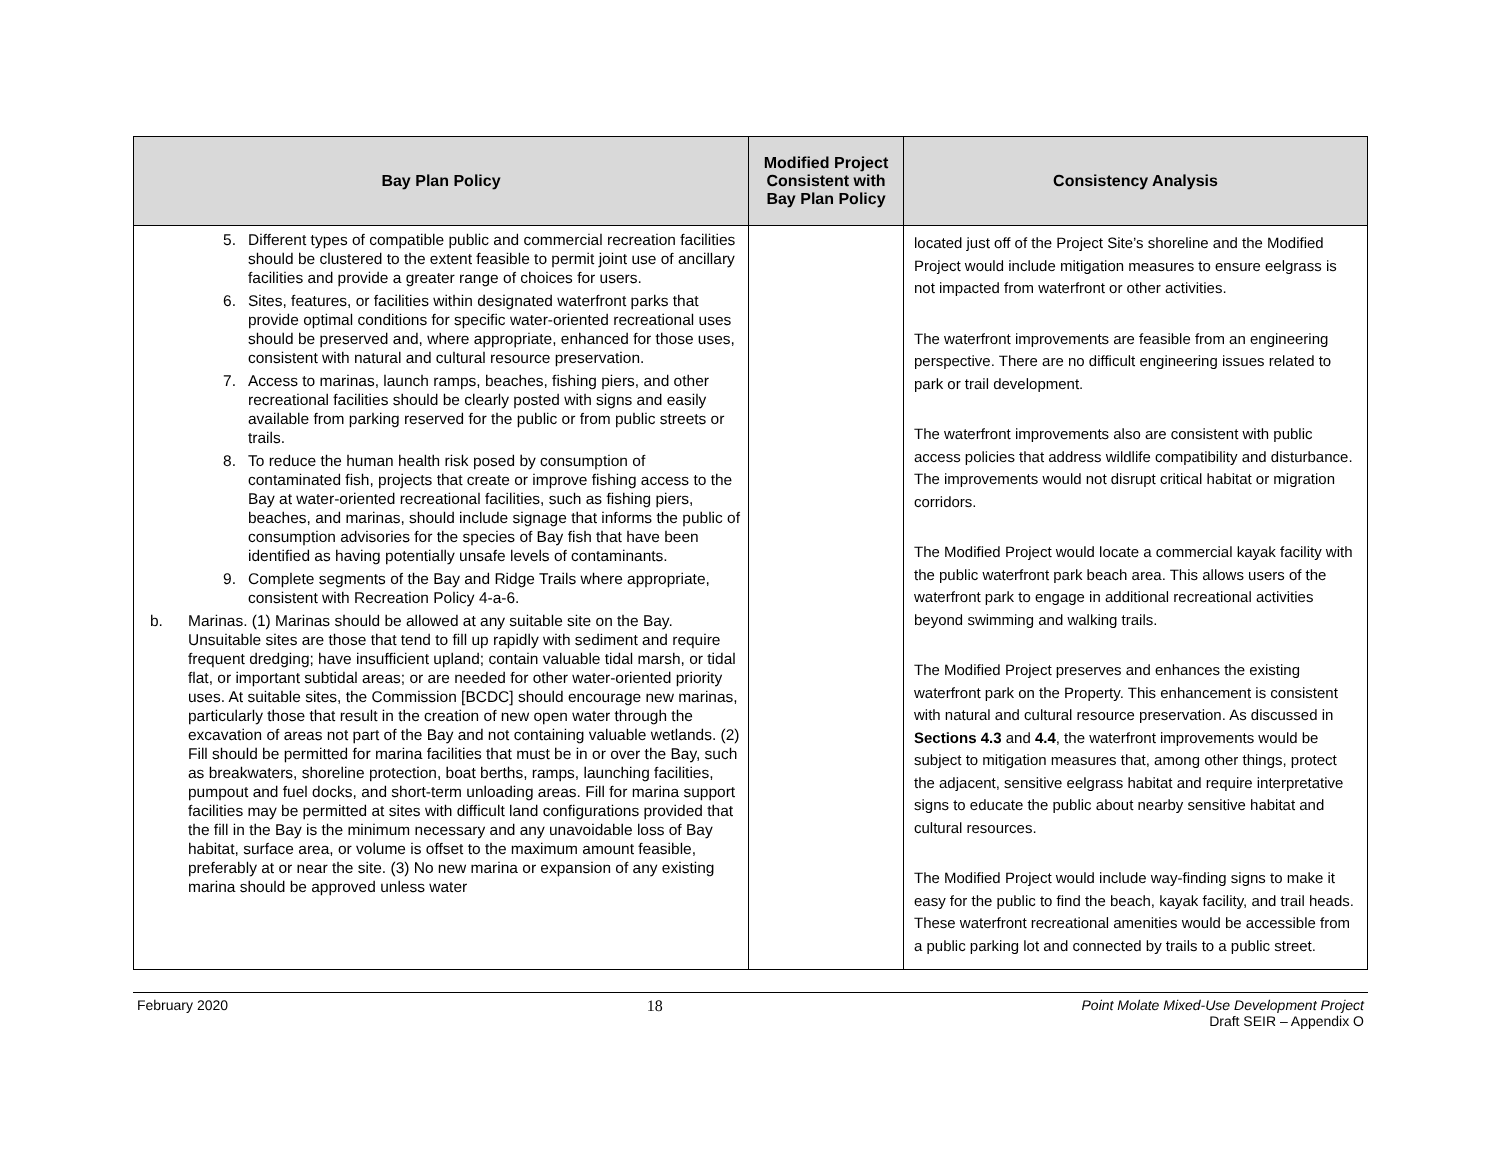| Bay Plan Policy | Modified Project Consistent with Bay Plan Policy | Consistency Analysis |
| --- | --- | --- |
| 5. Different types of compatible public and commercial recreation facilities should be clustered to the extent feasible to permit joint use of ancillary facilities and provide a greater range of choices for users. 6. Sites, features, or facilities within designated waterfront parks that provide optimal conditions for specific water-oriented recreational uses should be preserved and, where appropriate, enhanced for those uses, consistent with natural and cultural resource preservation. 7. Access to marinas, launch ramps, beaches, fishing piers, and other recreational facilities should be clearly posted with signs and easily available from parking reserved for the public or from public streets or trails. 8. To reduce the human health risk posed by consumption of contaminated fish, projects that create or improve fishing access to the Bay at water-oriented recreational facilities, such as fishing piers, beaches, and marinas, should include signage that informs the public of consumption advisories for the species of Bay fish that have been identified as having potentially unsafe levels of contaminants. 9. Complete segments of the Bay and Ridge Trails where appropriate, consistent with Recreation Policy 4-a-6. b. Marinas. (1) Marinas should be allowed at any suitable site on the Bay. Unsuitable sites are those that tend to fill up rapidly with sediment and require frequent dredging; have insufficient upland; contain valuable tidal marsh, or tidal flat, or important subtidal areas; or are needed for other water-oriented priority uses. At suitable sites, the Commission [BCDC] should encourage new marinas, particularly those that result in the creation of new open water through the excavation of areas not part of the Bay and not containing valuable wetlands. (2) Fill should be permitted for marina facilities that must be in or over the Bay, such as breakwaters, shoreline protection, boat berths, ramps, launching facilities, pumpout and fuel docks, and short-term unloading areas. Fill for marina support facilities may be permitted at sites with difficult land configurations provided that the fill in the Bay is the minimum necessary and any unavoidable loss of Bay habitat, surface area, or volume is offset to the maximum amount feasible, preferably at or near the site. (3) No new marina or expansion of any existing marina should be approved unless water | | located just off of the Project Site’s shoreline and the Modified Project would include mitigation measures to ensure eelgrass is not impacted from waterfront or other activities. The waterfront improvements are feasible from an engineering perspective. There are no difficult engineering issues related to park or trail development. The waterfront improvements also are consistent with public access policies that address wildlife compatibility and disturbance. The improvements would not disrupt critical habitat or migration corridors. The Modified Project would locate a commercial kayak facility with the public waterfront park beach area. This allows users of the waterfront park to engage in additional recreational activities beyond swimming and walking trails. The Modified Project preserves and enhances the existing waterfront park on the Property. This enhancement is consistent with natural and cultural resource preservation. As discussed in Sections 4.3 and 4.4 , the waterfront improvements would be subject to mitigation measures that, among other things, protect the adjacent, sensitive eelgrass habitat and require interpretative signs to educate the public about nearby sensitive habitat and cultural resources. The Modified Project would include way-finding signs to make it easy for the public to find the beach, kayak facility, and trail heads. These waterfront recreational amenities would be accessible from a public parking lot and connected by trails to a public street. |
February 2020 18 Point Molate Mixed-Use Development Project
Draft SEIR – Appendix O